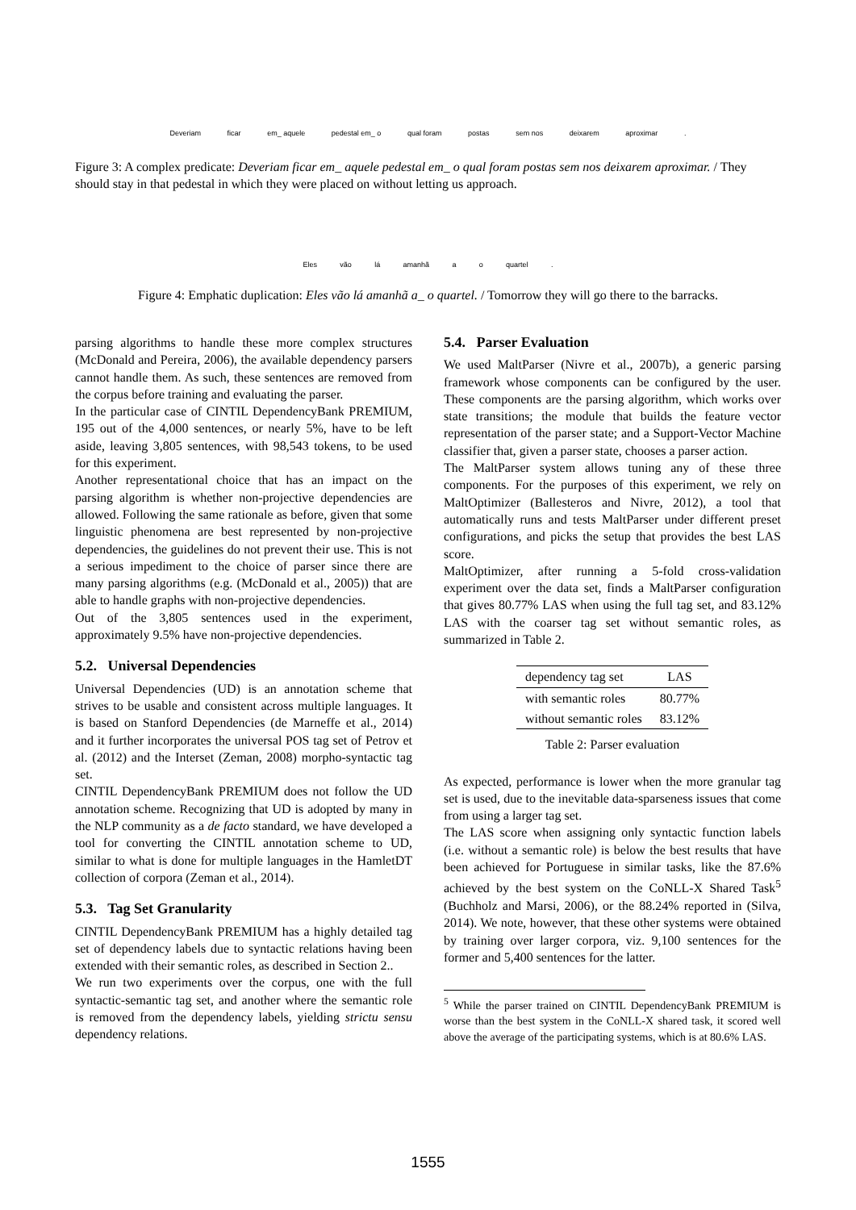Deveriam ficar em_ aquele pedestal em_ o qual foram postas sem nos deixarem aproximar.
Figure 3: A complex predicate: Deveriam ficar em_ aquele pedestal em_ o qual foram postas sem nos deixarem aproximar. / They should stay in that pedestal in which they were placed on without letting us approach.
Eles vão lá amanhã a o quartel.
Figure 4: Emphatic duplication: Eles vão lá amanhã a_ o quartel. / Tomorrow they will go there to the barracks.
parsing algorithms to handle these more complex structures (McDonald and Pereira, 2006), the available dependency parsers cannot handle them. As such, these sentences are removed from the corpus before training and evaluating the parser.
In the particular case of CINTIL DependencyBank PREMIUM, 195 out of the 4,000 sentences, or nearly 5%, have to be left aside, leaving 3,805 sentences, with 98,543 tokens, to be used for this experiment.
Another representational choice that has an impact on the parsing algorithm is whether non-projective dependencies are allowed. Following the same rationale as before, given that some linguistic phenomena are best represented by non-projective dependencies, the guidelines do not prevent their use. This is not a serious impediment to the choice of parser since there are many parsing algorithms (e.g. (McDonald et al., 2005)) that are able to handle graphs with non-projective dependencies.
Out of the 3,805 sentences used in the experiment, approximately 9.5% have non-projective dependencies.
5.2. Universal Dependencies
Universal Dependencies (UD) is an annotation scheme that strives to be usable and consistent across multiple languages. It is based on Stanford Dependencies (de Marneffe et al., 2014) and it further incorporates the universal POS tag set of Petrov et al. (2012) and the Interset (Zeman, 2008) morpho-syntactic tag set.
CINTIL DependencyBank PREMIUM does not follow the UD annotation scheme. Recognizing that UD is adopted by many in the NLP community as a de facto standard, we have developed a tool for converting the CINTIL annotation scheme to UD, similar to what is done for multiple languages in the HamletDT collection of corpora (Zeman et al., 2014).
5.3. Tag Set Granularity
CINTIL DependencyBank PREMIUM has a highly detailed tag set of dependency labels due to syntactic relations having been extended with their semantic roles, as described in Section 2..
We run two experiments over the corpus, one with the full syntactic-semantic tag set, and another where the semantic role is removed from the dependency labels, yielding strictu sensu dependency relations.
5.4. Parser Evaluation
We used MaltParser (Nivre et al., 2007b), a generic parsing framework whose components can be configured by the user. These components are the parsing algorithm, which works over state transitions; the module that builds the feature vector representation of the parser state; and a Support-Vector Machine classifier that, given a parser state, chooses a parser action.
The MaltParser system allows tuning any of these three components. For the purposes of this experiment, we rely on MaltOptimizer (Ballesteros and Nivre, 2012), a tool that automatically runs and tests MaltParser under different preset configurations, and picks the setup that provides the best LAS score.
MaltOptimizer, after running a 5-fold cross-validation experiment over the data set, finds a MaltParser configuration that gives 80.77% LAS when using the full tag set, and 83.12% LAS with the coarser tag set without semantic roles, as summarized in Table 2.
| dependency tag set | LAS |
| --- | --- |
| with semantic roles | 80.77% |
| without semantic roles | 83.12% |
Table 2: Parser evaluation
As expected, performance is lower when the more granular tag set is used, due to the inevitable data-sparseness issues that come from using a larger tag set.
The LAS score when assigning only syntactic function labels (i.e. without a semantic role) is below the best results that have been achieved for Portuguese in similar tasks, like the 87.6% achieved by the best system on the CoNLL-X Shared Task<sup>5</sup> (Buchholz and Marsi, 2006), or the 88.24% reported in (Silva, 2014). We note, however, that these other systems were obtained by training over larger corpora, viz. 9,100 sentences for the former and 5,400 sentences for the latter.
<sup>5</sup> While the parser trained on CINTIL DependencyBank PREMIUM is worse than the best system in the CoNLL-X shared task, it scored well above the average of the participating systems, which is at 80.6% LAS.
1555